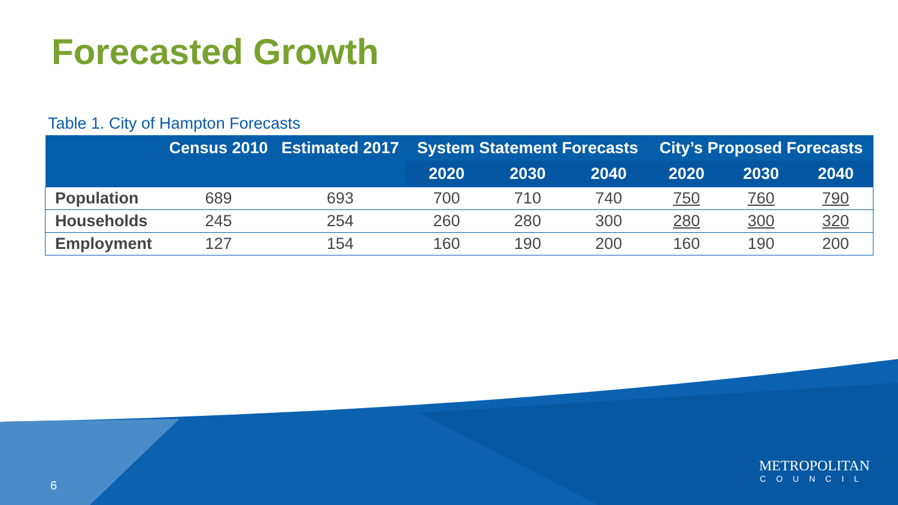Forecasted Growth
Table 1. City of Hampton Forecasts
| | Census 2010 | Estimated 2017 | System Statement Forecasts | | | City’s Proposed Forecasts | | |
| --- | --- | --- | --- | --- | --- | --- | --- | --- |
| | | | 2020 | 2030 | 2040 | 2020 | 2030 | 2040 |
| Population | 689 | 693 | 700 | 710 | 740 | 750 | 760 | 790 |
| Households | 245 | 254 | 260 | 280 | 300 | 280 | 300 | 320 |
| Employment | 127 | 154 | 160 | 190 | 200 | 160 | 190 | 200 |
6
METROPOLITAN
COUNCIL